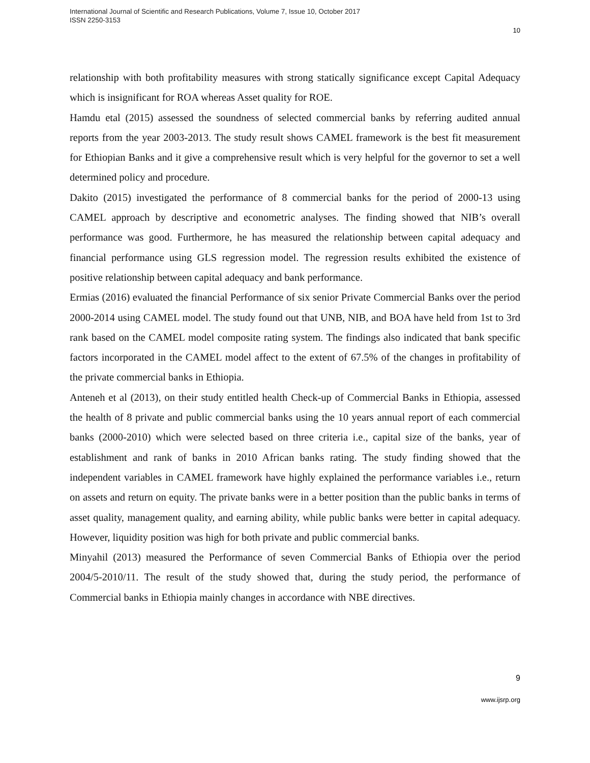International Journal of Scientific and Research Publications, Volume 7, Issue 10, October 2017
ISSN 2250-3153
10
relationship with both profitability measures with strong statically significance except Capital Adequacy which is insignificant for ROA whereas Asset quality for ROE.
Hamdu etal (2015) assessed the soundness of selected commercial banks by referring audited annual reports from the year 2003-2013. The study result shows CAMEL framework is the best fit measurement for Ethiopian Banks and it give a comprehensive result which is very helpful for the governor to set a well determined policy and procedure.
Dakito (2015) investigated the performance of 8 commercial banks for the period of 2000-13 using CAMEL approach by descriptive and econometric analyses. The finding showed that NIB’s overall performance was good. Furthermore, he has measured the relationship between capital adequacy and financial performance using GLS regression model. The regression results exhibited the existence of positive relationship between capital adequacy and bank performance.
Ermias (2016) evaluated the financial Performance of six senior Private Commercial Banks over the period 2000-2014 using CAMEL model. The study found out that UNB, NIB, and BOA have held from 1st to 3rd rank based on the CAMEL model composite rating system. The findings also indicated that bank specific factors incorporated in the CAMEL model affect to the extent of 67.5% of the changes in profitability of the private commercial banks in Ethiopia.
Anteneh et al (2013), on their study entitled health Check-up of Commercial Banks in Ethiopia, assessed the health of 8 private and public commercial banks using the 10 years annual report of each commercial banks (2000-2010) which were selected based on three criteria i.e., capital size of the banks, year of establishment and rank of banks in 2010 African banks rating. The study finding showed that the independent variables in CAMEL framework have highly explained the performance variables i.e., return on assets and return on equity. The private banks were in a better position than the public banks in terms of asset quality, management quality, and earning ability, while public banks were better in capital adequacy. However, liquidity position was high for both private and public commercial banks.
Minyahil (2013) measured the Performance of seven Commercial Banks of Ethiopia over the period 2004/5-2010/11. The result of the study showed that, during the study period, the performance of Commercial banks in Ethiopia mainly changes in accordance with NBE directives.
9
www.ijsrp.org